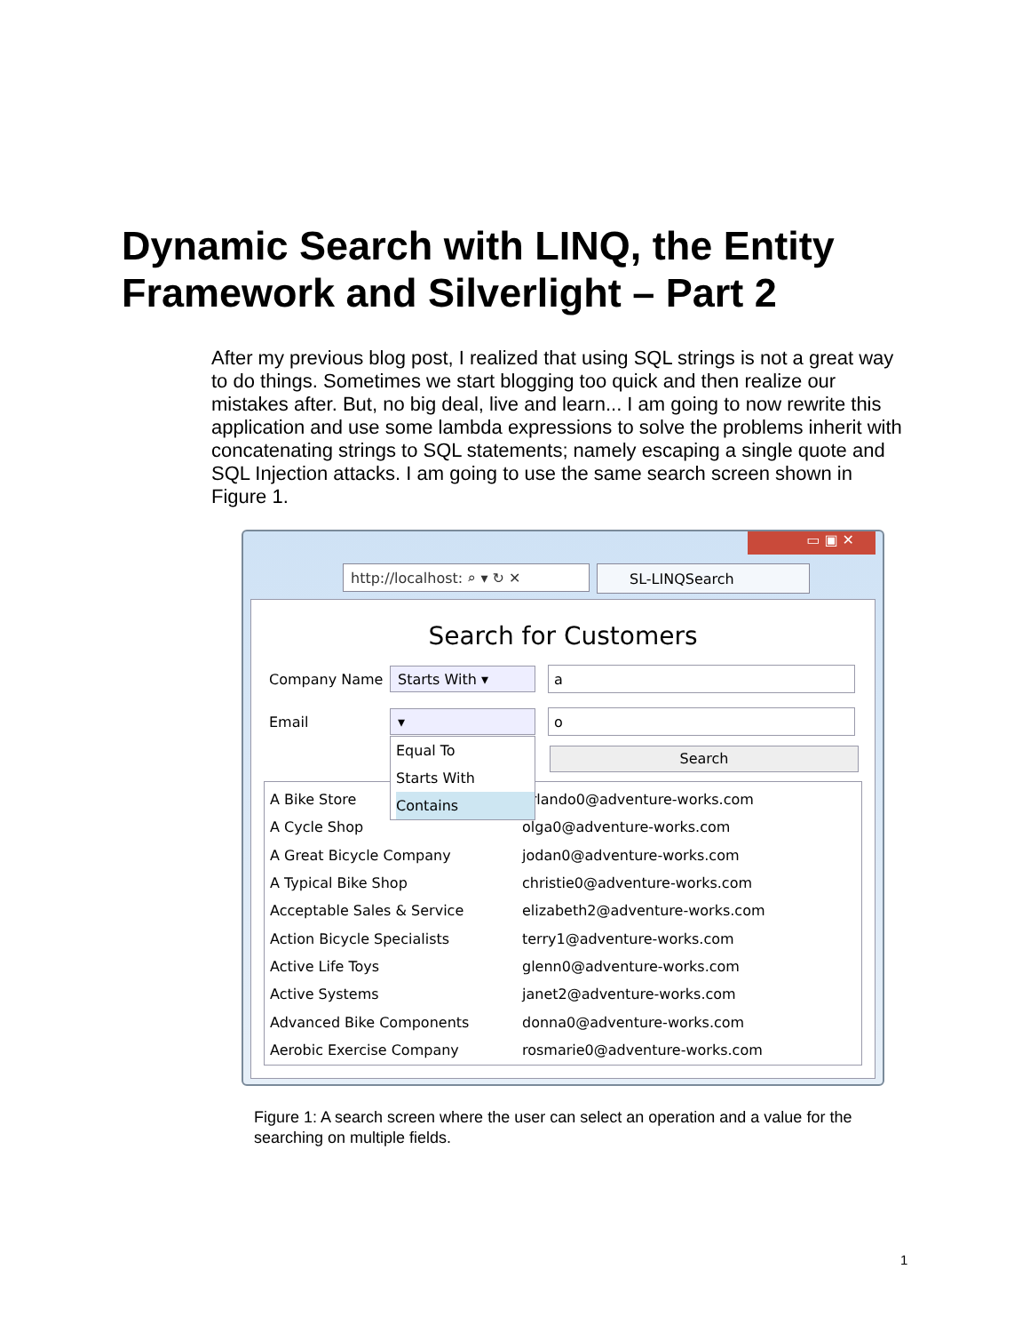Dynamic Search with LINQ, the Entity Framework and Silverlight – Part 2
After my previous blog post, I realized that using SQL strings is not a great way to do things. Sometimes we start blogging too quick and then realize our mistakes after. But, no big deal, live and learn... I am going to now rewrite this application and use some lambda expressions to solve the problems inherit with concatenating strings to SQL statements; namely escaping a single quote and SQL Injection attacks. I am going to use the same search screen shown in Figure 1.
▭ ▣ ✕
http://localhost: ⌕ ▾ ↻ ✕ SL-LINQSearch
Search for Customers
Company Name Starts With ▾ a
Email ▾ o
Search
| A Bike Store | orlando0@adventure-works.com |
| A Cycle Shop | olga0@adventure-works.com |
| A Great Bicycle Company | jodan0@adventure-works.com |
| A Typical Bike Shop | christie0@adventure-works.com |
| Acceptable Sales & Service | elizabeth2@adventure-works.com |
| Action Bicycle Specialists | terry1@adventure-works.com |
| Active Life Toys | glenn0@adventure-works.com |
| Active Systems | janet2@adventure-works.com |
| Advanced Bike Components | donna0@adventure-works.com |
| Aerobic Exercise Company | rosmarie0@adventure-works.com |
Equal To
Starts With
Contains
Figure 1: A search screen where the user can select an operation and a value for the searching on multiple fields.
1